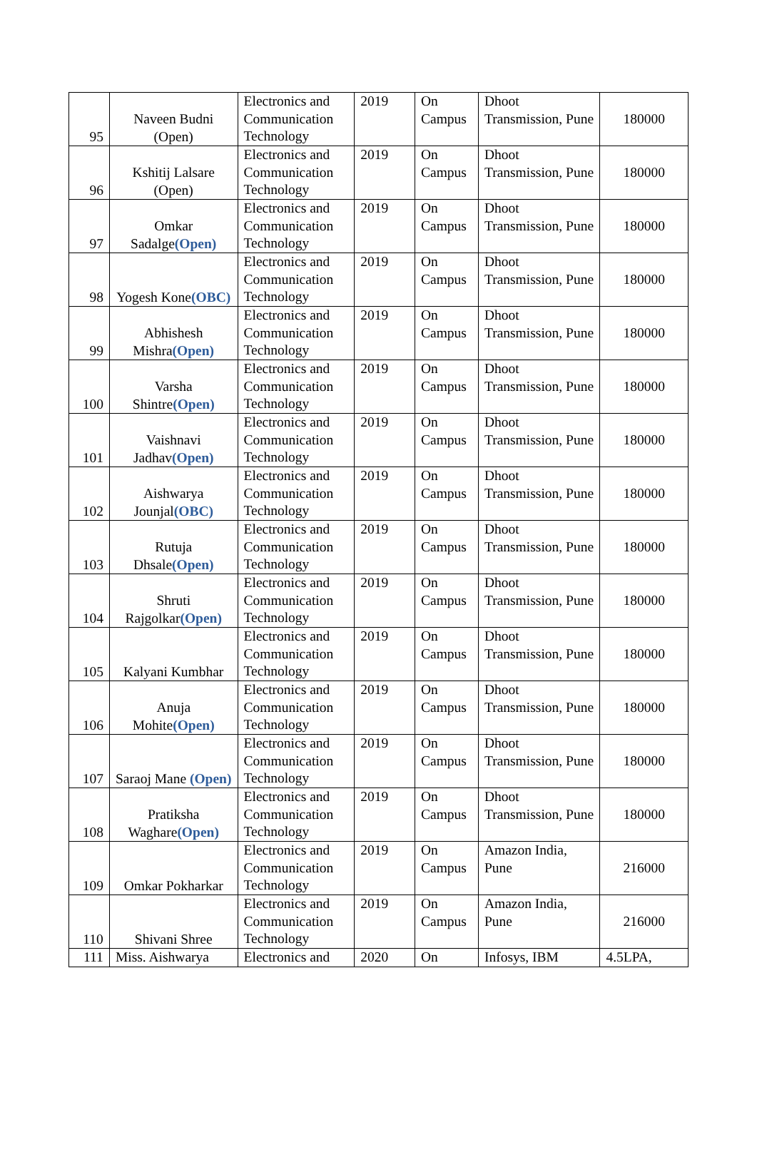| 95 | Naveen Budni (Open) | Electronics and Communication Technology | 2019 | On Campus | Dhoot Transmission, Pune | 180000 |
| 96 | Kshitij Lalsare (Open) | Electronics and Communication Technology | 2019 | On Campus | Dhoot Transmission, Pune | 180000 |
| 97 | Omkar Sadalge (Open) | Electronics and Communication Technology | 2019 | On Campus | Dhoot Transmission, Pune | 180000 |
| 98 | Yogesh Kone (OBC) | Electronics and Communication Technology | 2019 | On Campus | Dhoot Transmission, Pune | 180000 |
| 99 | Abhishesh Mishra (Open) | Electronics and Communication Technology | 2019 | On Campus | Dhoot Transmission, Pune | 180000 |
| 100 | Varsha Shintre (Open) | Electronics and Communication Technology | 2019 | On Campus | Dhoot Transmission, Pune | 180000 |
| 101 | Vaishnavi Jadhav (Open) | Electronics and Communication Technology | 2019 | On Campus | Dhoot Transmission, Pune | 180000 |
| 102 | Aishwarya Jounjal (OBC) | Electronics and Communication Technology | 2019 | On Campus | Dhoot Transmission, Pune | 180000 |
| 103 | Rutuja Dhsale (Open) | Electronics and Communication Technology | 2019 | On Campus | Dhoot Transmission, Pune | 180000 |
| 104 | Shruti Rajgolkar (Open) | Electronics and Communication Technology | 2019 | On Campus | Dhoot Transmission, Pune | 180000 |
| 105 | Kalyani Kumbhar | Electronics and Communication Technology | 2019 | On Campus | Dhoot Transmission, Pune | 180000 |
| 106 | Anuja Mohite (Open) | Electronics and Communication Technology | 2019 | On Campus | Dhoot Transmission, Pune | 180000 |
| 107 | Saraoj Mane (Open) | Electronics and Communication Technology | 2019 | On Campus | Dhoot Transmission, Pune | 180000 |
| 108 | Pratiksha Waghare (Open) | Electronics and Communication Technology | 2019 | On Campus | Dhoot Transmission, Pune | 180000 |
| 109 | Omkar Pokharkar | Electronics and Communication Technology | 2019 | On Campus | Amazon India, Pune | 216000 |
| 110 | Shivani Shree | Electronics and Communication Technology | 2019 | On Campus | Amazon India, Pune | 216000 |
| 111 | Miss. Aishwarya | Electronics and | 2020 | On | Infosys, IBM | 4.5LPA, |